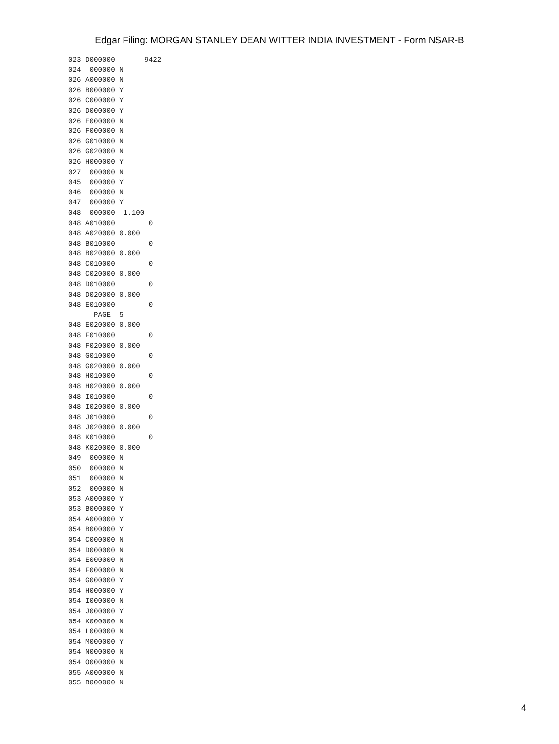Edgar Filing: MORGAN STANLEY DEAN WITTER INDIA INVESTMENT - Form NSAR-B
023 D000000       9422
024  000000 N
026 A000000 N
026 B000000 Y
026 C000000 Y
026 D000000 Y
026 E000000 N
026 F000000 N
026 G010000 N
026 G020000 N
026 H000000 Y
027  000000 N
045  000000 Y
046  000000 N
047  000000 Y
048  000000  1.100
048 A010000        0
048 A020000 0.000
048 B010000        0
048 B020000 0.000
048 C010000        0
048 C020000 0.000
048 D010000        0
048 D020000 0.000
048 E010000        0
      PAGE  5
048 E020000 0.000
048 F010000        0
048 F020000 0.000
048 G010000        0
048 G020000 0.000
048 H010000        0
048 H020000 0.000
048 I010000        0
048 I020000 0.000
048 J010000        0
048 J020000 0.000
048 K010000        0
048 K020000 0.000
049  000000 N
050  000000 N
051  000000 N
052  000000 N
053 A000000 Y
053 B000000 Y
054 A000000 Y
054 B000000 Y
054 C000000 N
054 D000000 N
054 E000000 N
054 F000000 N
054 G000000 Y
054 H000000 Y
054 I000000 N
054 J000000 Y
054 K000000 N
054 L000000 N
054 M000000 Y
054 N000000 N
054 O000000 N
055 A000000 N
055 B000000 N
4